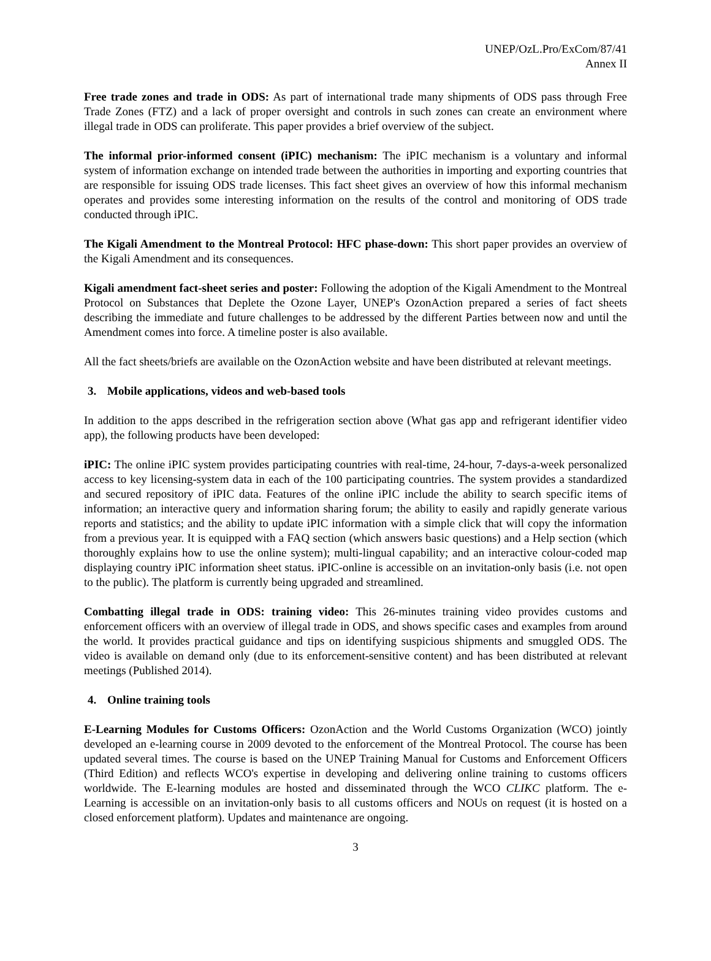UNEP/OzL.Pro/ExCom/87/41
Annex II
Free trade zones and trade in ODS: As part of international trade many shipments of ODS pass through Free Trade Zones (FTZ) and a lack of proper oversight and controls in such zones can create an environment where illegal trade in ODS can proliferate. This paper provides a brief overview of the subject.
The informal prior-informed consent (iPIC) mechanism: The iPIC mechanism is a voluntary and informal system of information exchange on intended trade between the authorities in importing and exporting countries that are responsible for issuing ODS trade licenses. This fact sheet gives an overview of how this informal mechanism operates and provides some interesting information on the results of the control and monitoring of ODS trade conducted through iPIC.
The Kigali Amendment to the Montreal Protocol: HFC phase-down: This short paper provides an overview of the Kigali Amendment and its consequences.
Kigali amendment fact-sheet series and poster: Following the adoption of the Kigali Amendment to the Montreal Protocol on Substances that Deplete the Ozone Layer, UNEP's OzonAction prepared a series of fact sheets describing the immediate and future challenges to be addressed by the different Parties between now and until the Amendment comes into force. A timeline poster is also available.
All the fact sheets/briefs are available on the OzonAction website and have been distributed at relevant meetings.
3. Mobile applications, videos and web-based tools
In addition to the apps described in the refrigeration section above (What gas app and refrigerant identifier video app), the following products have been developed:
iPIC: The online iPIC system provides participating countries with real-time, 24-hour, 7-days-a-week personalized access to key licensing-system data in each of the 100 participating countries. The system provides a standardized and secured repository of iPIC data. Features of the online iPIC include the ability to search specific items of information; an interactive query and information sharing forum; the ability to easily and rapidly generate various reports and statistics; and the ability to update iPIC information with a simple click that will copy the information from a previous year. It is equipped with a FAQ section (which answers basic questions) and a Help section (which thoroughly explains how to use the online system); multi-lingual capability; and an interactive colour-coded map displaying country iPIC information sheet status. iPIC-online is accessible on an invitation-only basis (i.e. not open to the public). The platform is currently being upgraded and streamlined.
Combatting illegal trade in ODS: training video: This 26-minutes training video provides customs and enforcement officers with an overview of illegal trade in ODS, and shows specific cases and examples from around the world. It provides practical guidance and tips on identifying suspicious shipments and smuggled ODS. The video is available on demand only (due to its enforcement-sensitive content) and has been distributed at relevant meetings (Published 2014).
4. Online training tools
E-Learning Modules for Customs Officers: OzonAction and the World Customs Organization (WCO) jointly developed an e-learning course in 2009 devoted to the enforcement of the Montreal Protocol. The course has been updated several times. The course is based on the UNEP Training Manual for Customs and Enforcement Officers (Third Edition) and reflects WCO's expertise in developing and delivering online training to customs officers worldwide. The E-learning modules are hosted and disseminated through the WCO CLIKC platform. The e-Learning is accessible on an invitation-only basis to all customs officers and NOUs on request (it is hosted on a closed enforcement platform). Updates and maintenance are ongoing.
3